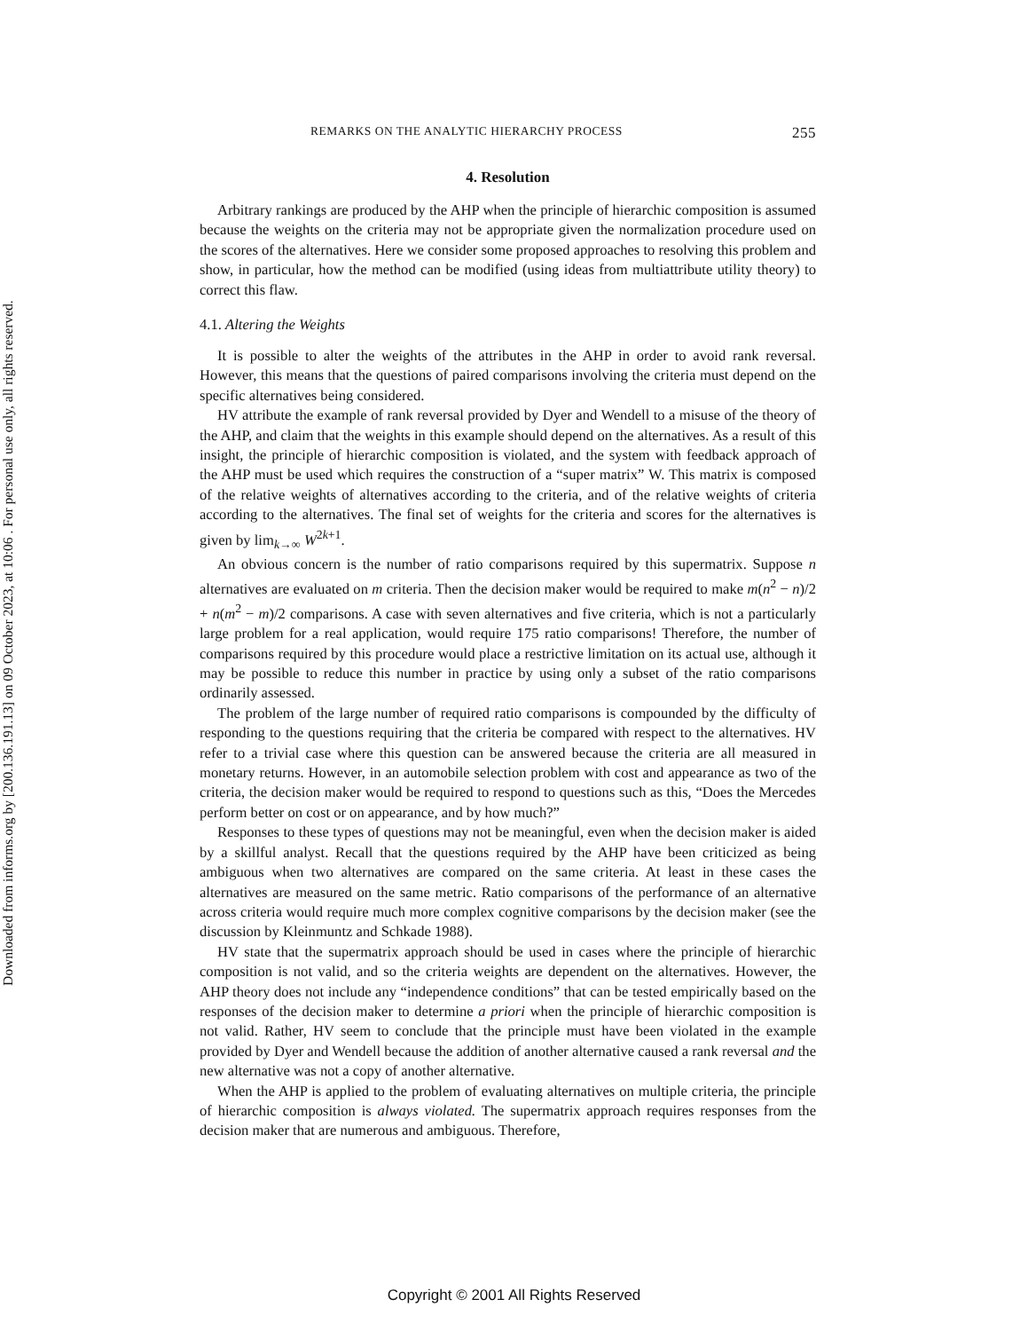Downloaded from informs.org by [200.136.191.13] on 09 October 2023, at 10:06 . For personal use only, all rights reserved.
REMARKS ON THE ANALYTIC HIERARCHY PROCESS 255
4. Resolution
Arbitrary rankings are produced by the AHP when the principle of hierarchic composition is assumed because the weights on the criteria may not be appropriate given the normalization procedure used on the scores of the alternatives. Here we consider some proposed approaches to resolving this problem and show, in particular, how the method can be modified (using ideas from multiattribute utility theory) to correct this flaw.
4.1. Altering the Weights
It is possible to alter the weights of the attributes in the AHP in order to avoid rank reversal. However, this means that the questions of paired comparisons involving the criteria must depend on the specific alternatives being considered.
HV attribute the example of rank reversal provided by Dyer and Wendell to a misuse of the theory of the AHP, and claim that the weights in this example should depend on the alternatives. As a result of this insight, the principle of hierarchic composition is violated, and the system with feedback approach of the AHP must be used which requires the construction of a “super matrix” W. This matrix is composed of the relative weights of alternatives according to the criteria, and of the relative weights of criteria according to the alternatives. The final set of weights for the criteria and scores for the alternatives is given by lim<sub>k→∞</sub> W<sup>2k+1</sup>.
An obvious concern is the number of ratio comparisons required by this supermatrix. Suppose n alternatives are evaluated on m criteria. Then the decision maker would be required to make m(n<sup>2</sup> − n)/2 + n(m<sup>2</sup> − m)/2 comparisons. A case with seven alternatives and five criteria, which is not a particularly large problem for a real application, would require 175 ratio comparisons! Therefore, the number of comparisons required by this procedure would place a restrictive limitation on its actual use, although it may be possible to reduce this number in practice by using only a subset of the ratio comparisons ordinarily assessed.
The problem of the large number of required ratio comparisons is compounded by the difficulty of responding to the questions requiring that the criteria be compared with respect to the alternatives. HV refer to a trivial case where this question can be answered because the criteria are all measured in monetary returns. However, in an automobile selection problem with cost and appearance as two of the criteria, the decision maker would be required to respond to questions such as this, “Does the Mercedes perform better on cost or on appearance, and by how much?”
Responses to these types of questions may not be meaningful, even when the decision maker is aided by a skillful analyst. Recall that the questions required by the AHP have been criticized as being ambiguous when two alternatives are compared on the same criteria. At least in these cases the alternatives are measured on the same metric. Ratio comparisons of the performance of an alternative across criteria would require much more complex cognitive comparisons by the decision maker (see the discussion by Kleinmuntz and Schkade 1988).
HV state that the supermatrix approach should be used in cases where the principle of hierarchic composition is not valid, and so the criteria weights are dependent on the alternatives. However, the AHP theory does not include any “independence conditions” that can be tested empirically based on the responses of the decision maker to determine a priori when the principle of hierarchic composition is not valid. Rather, HV seem to conclude that the principle must have been violated in the example provided by Dyer and Wendell because the addition of another alternative caused a rank reversal and the new alternative was not a copy of another alternative.
When the AHP is applied to the problem of evaluating alternatives on multiple criteria, the principle of hierarchic composition is always violated. The supermatrix approach requires responses from the decision maker that are numerous and ambiguous. Therefore,
Copyright © 2001 All Rights Reserved